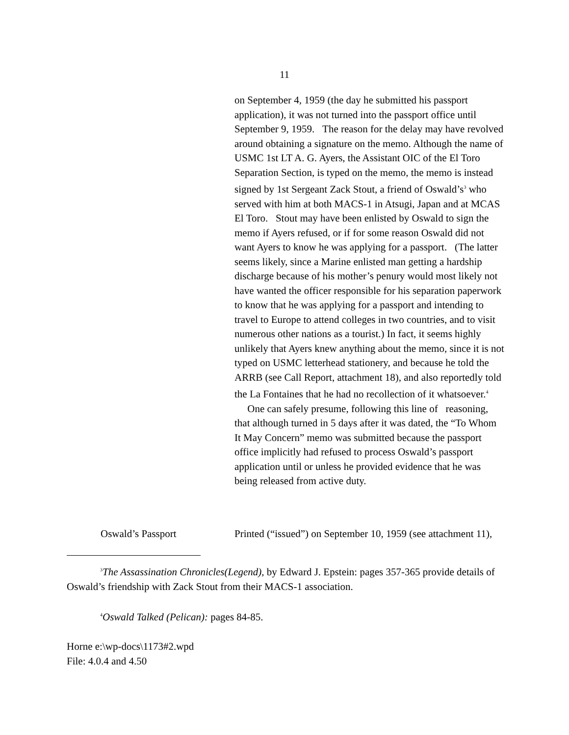11
on September 4, 1959 (the day he submitted his passport application), it was not turned into the passport office until September 9, 1959. The reason for the delay may have revolved around obtaining a signature on the memo. Although the name of USMC 1st LT A. G. Ayers, the Assistant OIC of the El Toro Separation Section, is typed on the memo, the memo is instead signed by 1st Sergeant Zack Stout, a friend of Oswald’s<sup>3</sup> who served with him at both MACS-1 in Atsugi, Japan and at MCAS El Toro. Stout may have been enlisted by Oswald to sign the memo if Ayers refused, or if for some reason Oswald did not want Ayers to know he was applying for a passport. (The latter seems likely, since a Marine enlisted man getting a hardship discharge because of his mother’s penury would most likely not have wanted the officer responsible for his separation paperwork to know that he was applying for a passport and intending to travel to Europe to attend colleges in two countries, and to visit numerous other nations as a tourist.) In fact, it seems highly unlikely that Ayers knew anything about the memo, since it is not typed on USMC letterhead stationery, and because he told the ARRB (see Call Report, attachment 18), and also reportedly told the La Fontaines that he had no recollection of it whatsoever.<sup>4</sup> One can safely presume, following this line of reasoning, that although turned in 5 days after it was dated, the “To Whom It May Concern” memo was submitted because the passport office implicitly had refused to process Oswald’s passport application until or unless he provided evidence that he was being released from active duty.
Oswald’s Passport Printed (“issued”) on September 10, 1959 (see attachment 11),
<sup>3</sup> The Assassination Chronicles(Legend), by Edward J. Epstein: pages 357-365 provide details of Oswald’s friendship with Zack Stout from their MACS-1 association.
<sup>4</sup> Oswald Talked (Pelican): pages 84-85.
Horne e:\wp-docs\1173#2.wpd
File: 4.0.4 and 4.50